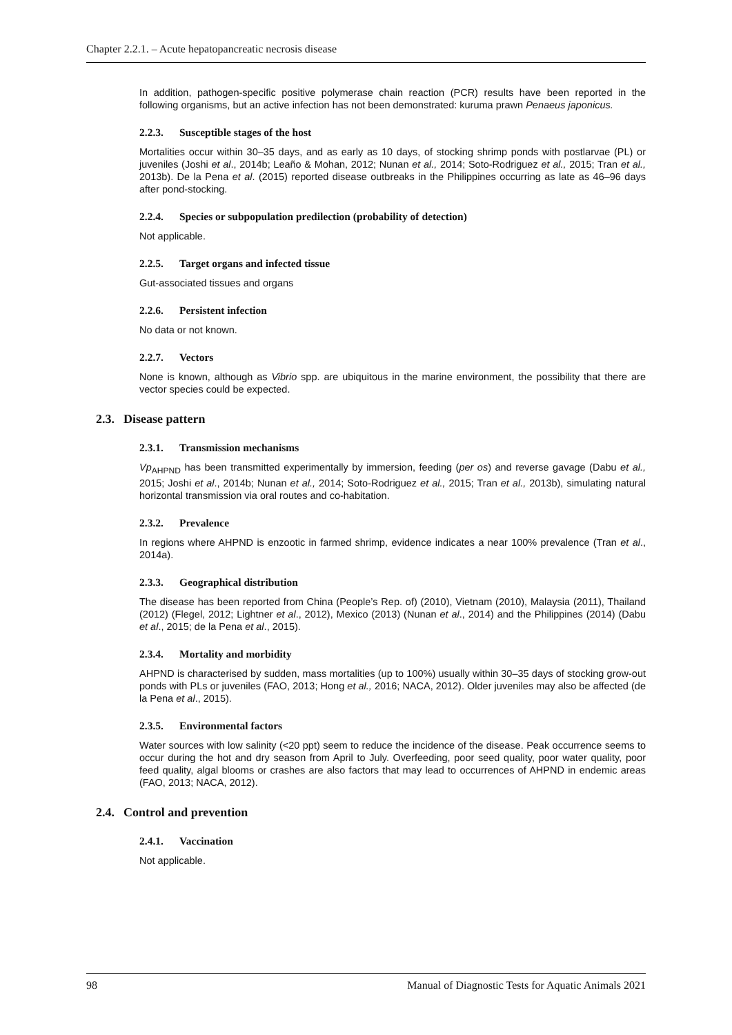Chapter 2.2.1. – Acute hepatopancreatic necrosis disease
In addition, pathogen-specific positive polymerase chain reaction (PCR) results have been reported in the following organisms, but an active infection has not been demonstrated: kuruma prawn Penaeus japonicus.
2.2.3. Susceptible stages of the host
Mortalities occur within 30–35 days, and as early as 10 days, of stocking shrimp ponds with postlarvae (PL) or juveniles (Joshi et al., 2014b; Leaño & Mohan, 2012; Nunan et al., 2014; Soto-Rodriguez et al., 2015; Tran et al., 2013b). De la Pena et al. (2015) reported disease outbreaks in the Philippines occurring as late as 46–96 days after pond-stocking.
2.2.4. Species or subpopulation predilection (probability of detection)
Not applicable.
2.2.5. Target organs and infected tissue
Gut-associated tissues and organs
2.2.6. Persistent infection
No data or not known.
2.2.7. Vectors
None is known, although as Vibrio spp. are ubiquitous in the marine environment, the possibility that there are vector species could be expected.
2.3. Disease pattern
2.3.1. Transmission mechanisms
Vp<sub>AHPND</sub> has been transmitted experimentally by immersion, feeding (per os) and reverse gavage (Dabu et al., 2015; Joshi et al., 2014b; Nunan et al., 2014; Soto-Rodriguez et al., 2015; Tran et al., 2013b), simulating natural horizontal transmission via oral routes and co-habitation.
2.3.2. Prevalence
In regions where AHPND is enzootic in farmed shrimp, evidence indicates a near 100% prevalence (Tran et al., 2014a).
2.3.3. Geographical distribution
The disease has been reported from China (People’s Rep. of) (2010), Vietnam (2010), Malaysia (2011), Thailand (2012) (Flegel, 2012; Lightner et al., 2012), Mexico (2013) (Nunan et al., 2014) and the Philippines (2014) (Dabu et al., 2015; de la Pena et al., 2015).
2.3.4. Mortality and morbidity
AHPND is characterised by sudden, mass mortalities (up to 100%) usually within 30–35 days of stocking grow-out ponds with PLs or juveniles (FAO, 2013; Hong et al., 2016; NACA, 2012). Older juveniles may also be affected (de la Pena et al., 2015).
2.3.5. Environmental factors
Water sources with low salinity (<20 ppt) seem to reduce the incidence of the disease. Peak occurrence seems to occur during the hot and dry season from April to July. Overfeeding, poor seed quality, poor water quality, poor feed quality, algal blooms or crashes are also factors that may lead to occurrences of AHPND in endemic areas (FAO, 2013; NACA, 2012).
2.4. Control and prevention
2.4.1. Vaccination
Not applicable.
98 Manual of Diagnostic Tests for Aquatic Animals 2021